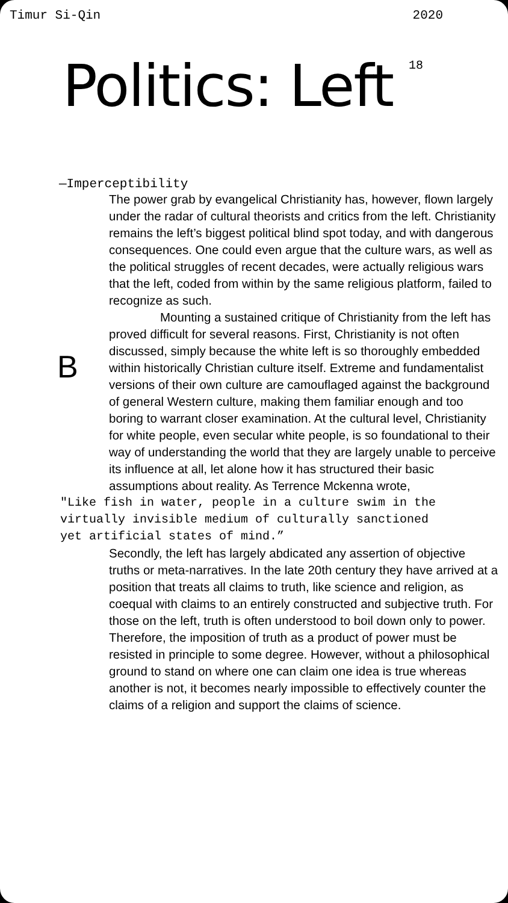Timur Si-Qin 2020
Politics: Left
18
—Imperceptibility
B
The power grab by evangelical Christianity has, however, flown largely under the radar of cultural theorists and critics from the left. Christianity remains the left’s biggest political blind spot today, and with dangerous consequences. One could even argue that the culture wars, as well as the political struggles of recent decades, were actually religious wars that the left, coded from within by the same religious platform, failed to recognize as such.
Mounting a sustained critique of Christianity from the left has proved difficult for several reasons. First, Christianity is not often discussed, simply because the white left is so thoroughly embedded within historically Christian culture itself. Extreme and fundamentalist versions of their own culture are camouflaged against the background of general Western culture, making them familiar enough and too boring to warrant closer examination. At the cultural level, Christianity for white people, even secular white people, is so foundational to their way of understanding the world that they are largely unable to perceive its influence at all, let alone how it has structured their basic assumptions about reality. As Terrence Mckenna wrote,
"Like fish in water, people in a culture swim in the virtually invisible medium of culturally sanctioned yet artificial states of mind.”
Secondly, the left has largely abdicated any assertion of objective truths or meta-narratives. In the late 20th century they have arrived at a position that treats all claims to truth, like science and religion, as coequal with claims to an entirely constructed and subjective truth. For those on the left, truth is often understood to boil down only to power. Therefore, the imposition of truth as a product of power must be resisted in principle to some degree. However, without a philosophical ground to stand on where one can claim one idea is true whereas another is not, it becomes nearly impossible to effectively counter the claims of a religion and support the claims of science.